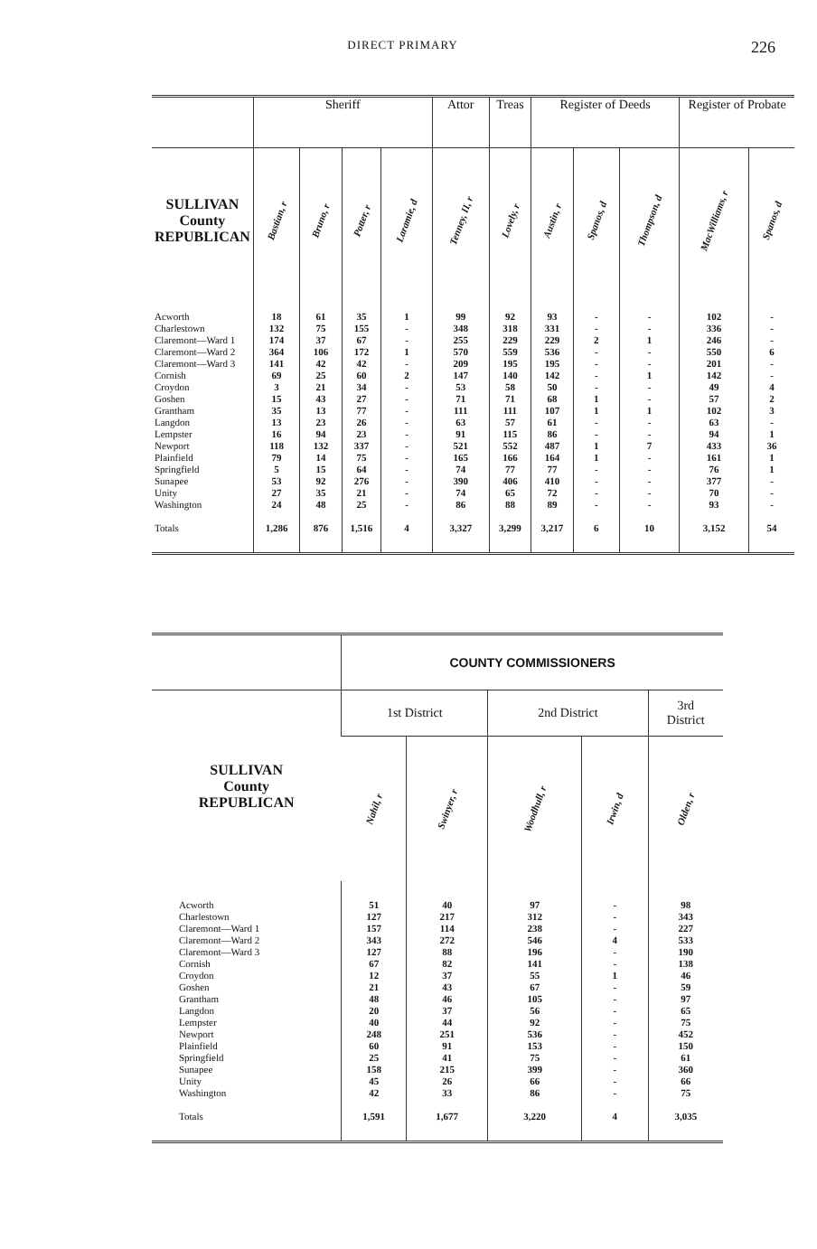DIRECT PRIMARY
226
| | Sheriff | | | | Attor | Treas | Register of Deeds | | | Register of Probate | |
| --- | --- | --- | --- | --- | --- | --- | --- | --- | --- | --- | --- |
| SULLIVAN County REPUBLICAN | Bastian, r | Bruno, r | Potter, r | Laramie, d | Tenney, II, r | Lovely, r | Austin, r | Spanos, d | Thompson, d | MacWilliams, r | Spanos, d |
| Acworth Charlestown Claremont—Ward 1 Claremont—Ward 2 Claremont—Ward 3 Cornish Croydon Goshen Grantham Langdon Lempster Newport Plainfield Springfield Sunapee Unity Washington Totals | 18 132 174 364 141 69 3 15 35 13 16 118 79 5 53 27 24 1,286 | 61 75 37 106 42 25 21 43 13 23 94 132 14 15 92 35 48 876 | 35 155 67 172 42 60 34 27 77 26 23 337 75 64 276 21 25 1,516 | 1 - - 1 - 2 - - - - - - - - - - - 4 | 99 348 255 570 209 147 53 71 111 63 91 521 165 74 390 74 86 3,327 | 92 318 229 559 195 140 58 71 111 57 115 552 166 77 406 65 88 3,299 | 93 331 229 536 195 142 50 68 107 61 86 487 164 77 410 72 89 3,217 | - - 2 - - - - 1 1 - - 1 1 - - - - 6 | - - 1 - - 1 - - 1 - - 7 - - - - - 10 | 102 336 246 550 201 142 49 57 102 63 94 433 161 76 377 70 93 3,152 | - - - 6 - - 4 2 3 - 1 36 1 1 - - - 54 |
| | COUNTY COMMISSIONERS | | | | |
| --- | --- | --- | --- | --- | --- |
| SULLIVAN County REPUBLICAN | 1st District | | 2nd District | | 3rd District |
| | Nahil, r | Swinyer, r | Woodhull, r | Irwin, d | Olden, r |
| Acworth Charlestown Claremont—Ward 1 Claremont—Ward 2 Claremont—Ward 3 Cornish Croydon Goshen Grantham Langdon Lempster Newport Plainfield Springfield Sunapee Unity Washington Totals | 51 127 157 343 127 67 12 21 48 20 40 248 60 25 158 45 42 1,591 | 40 217 114 272 88 82 37 43 46 37 44 251 91 41 215 26 33 1,677 | 97 312 238 546 196 141 55 67 105 56 92 536 153 75 399 66 86 3,220 | - - - 4 - - 1 - - - - - - - - - - 4 | 98 343 227 533 190 138 46 59 97 65 75 452 150 61 360 66 75 3,035 |